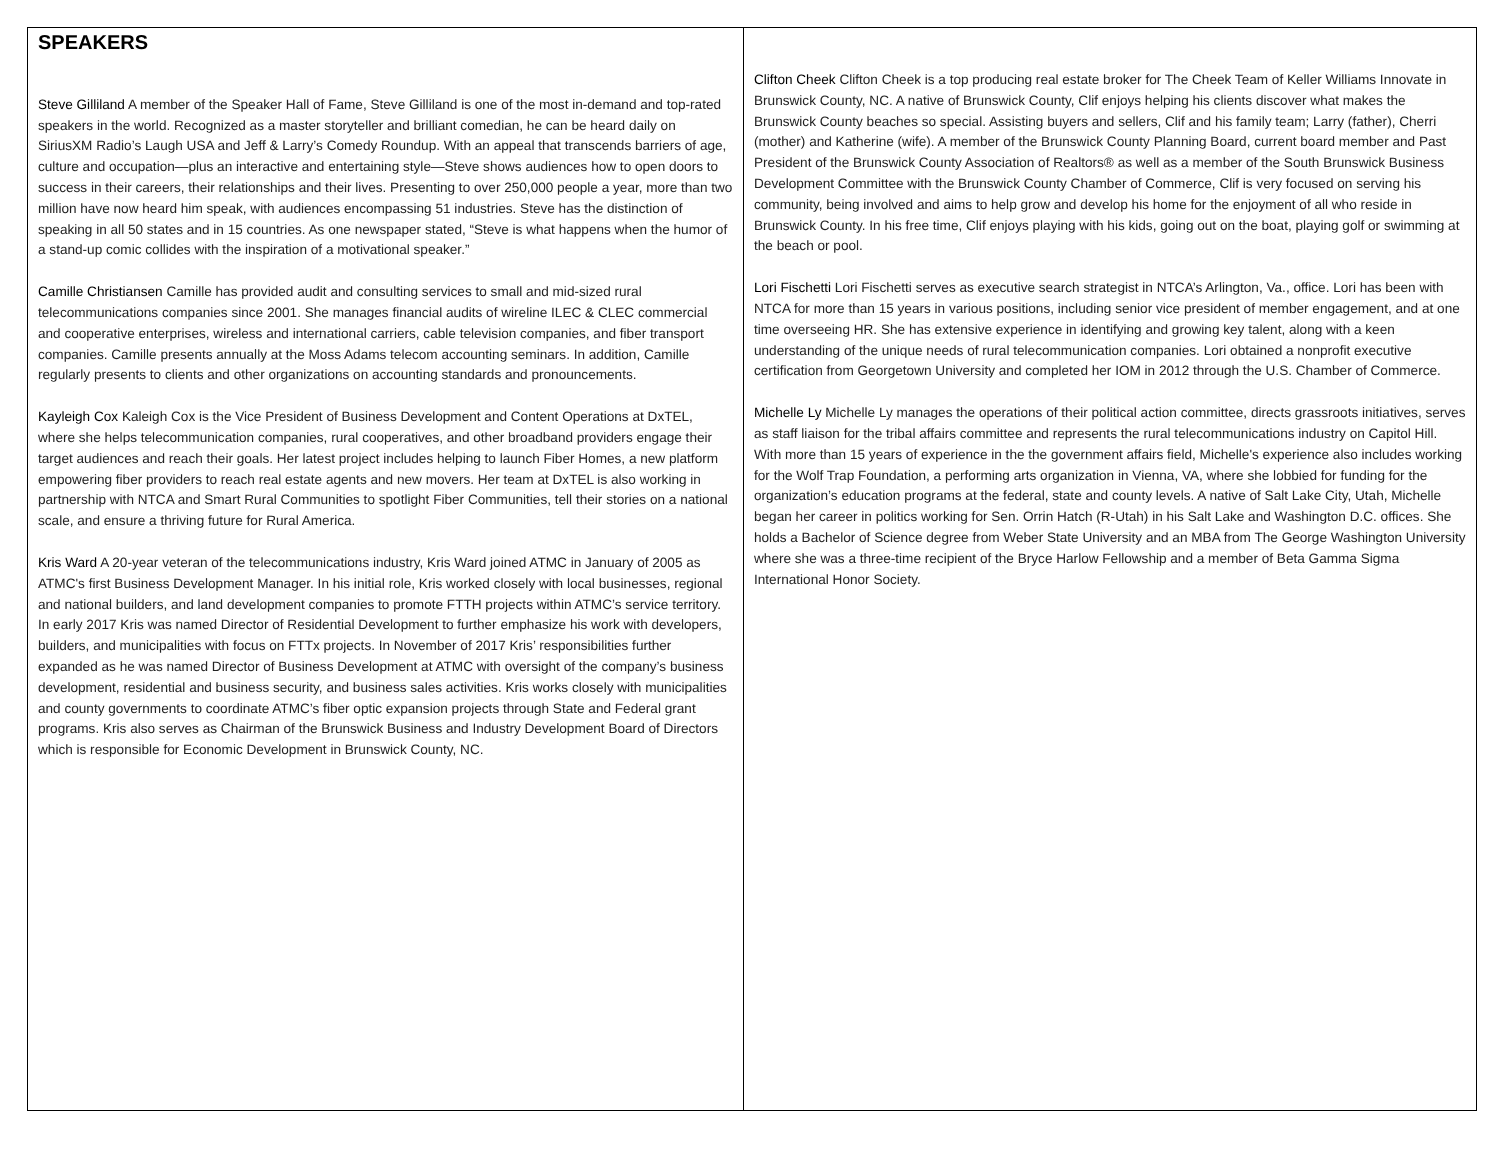SPEAKERS
Steve Gilliland A member of the Speaker Hall of Fame, Steve Gilliland is one of the most in-demand and top-rated speakers in the world. Recognized as a master storyteller and brilliant comedian, he can be heard daily on SiriusXM Radio’s Laugh USA and Jeff & Larry’s Comedy Roundup. With an appeal that transcends barriers of age, culture and occupation—plus an interactive and entertaining style—Steve shows audiences how to open doors to success in their careers, their relationships and their lives. Presenting to over 250,000 people a year, more than two million have now heard him speak, with audiences encompassing 51 industries. Steve has the distinction of speaking in all 50 states and in 15 countries. As one newspaper stated, “Steve is what happens when the humor of a stand-up comic collides with the inspiration of a motivational speaker.”
Camille Christiansen Camille has provided audit and consulting services to small and mid-sized rural telecommunications companies since 2001. She manages financial audits of wireline ILEC & CLEC commercial and cooperative enterprises, wireless and international carriers, cable television companies, and fiber transport companies. Camille presents annually at the Moss Adams telecom accounting seminars. In addition, Camille regularly presents to clients and other organizations on accounting standards and pronouncements.
Kayleigh Cox Kaleigh Cox is the Vice President of Business Development and Content Operations at DxTEL, where she helps telecommunication companies, rural cooperatives, and other broadband providers engage their target audiences and reach their goals. Her latest project includes helping to launch Fiber Homes, a new platform empowering fiber providers to reach real estate agents and new movers. Her team at DxTEL is also working in partnership with NTCA and Smart Rural Communities to spotlight Fiber Communities, tell their stories on a national scale, and ensure a thriving future for Rural America.
Kris Ward A 20-year veteran of the telecommunications industry, Kris Ward joined ATMC in January of 2005 as ATMC's first Business Development Manager. In his initial role, Kris worked closely with local businesses, regional and national builders, and land development companies to promote FTTH projects within ATMC’s service territory. In early 2017 Kris was named Director of Residential Development to further emphasize his work with developers, builders, and municipalities with focus on FTTx projects. In November of 2017 Kris’ responsibilities further expanded as he was named Director of Business Development at ATMC with oversight of the company’s business development, residential and business security, and business sales activities. Kris works closely with municipalities and county governments to coordinate ATMC’s fiber optic expansion projects through State and Federal grant programs. Kris also serves as Chairman of the Brunswick Business and Industry Development Board of Directors which is responsible for Economic Development in Brunswick County, NC.
Clifton Cheek Clifton Cheek is a top producing real estate broker for The Cheek Team of Keller Williams Innovate in Brunswick County, NC. A native of Brunswick County, Clif enjoys helping his clients discover what makes the Brunswick County beaches so special. Assisting buyers and sellers, Clif and his family team; Larry (father), Cherri (mother) and Katherine (wife). A member of the Brunswick County Planning Board, current board member and Past President of the Brunswick County Association of Realtors® as well as a member of the South Brunswick Business Development Committee with the Brunswick County Chamber of Commerce, Clif is very focused on serving his community, being involved and aims to help grow and develop his home for the enjoyment of all who reside in Brunswick County. In his free time, Clif enjoys playing with his kids, going out on the boat, playing golf or swimming at the beach or pool.
Lori Fischetti Lori Fischetti serves as executive search strategist in NTCA’s Arlington, Va., office. Lori has been with NTCA for more than 15 years in various positions, including senior vice president of member engagement, and at one time overseeing HR. She has extensive experience in identifying and growing key talent, along with a keen understanding of the unique needs of rural telecommunication companies. Lori obtained a nonprofit executive certification from Georgetown University and completed her IOM in 2012 through the U.S. Chamber of Commerce.
Michelle Ly Michelle Ly manages the operations of their political action committee, directs grassroots initiatives, serves as staff liaison for the tribal affairs committee and represents the rural telecommunications industry on Capitol Hill. With more than 15 years of experience in the the government affairs field, Michelle's experience also includes working for the Wolf Trap Foundation, a performing arts organization in Vienna, VA, where she lobbied for funding for the organization’s education programs at the federal, state and county levels. A native of Salt Lake City, Utah, Michelle began her career in politics working for Sen. Orrin Hatch (R-Utah) in his Salt Lake and Washington D.C. offices. She holds a Bachelor of Science degree from Weber State University and an MBA from The George Washington University where she was a three-time recipient of the Bryce Harlow Fellowship and a member of Beta Gamma Sigma International Honor Society.